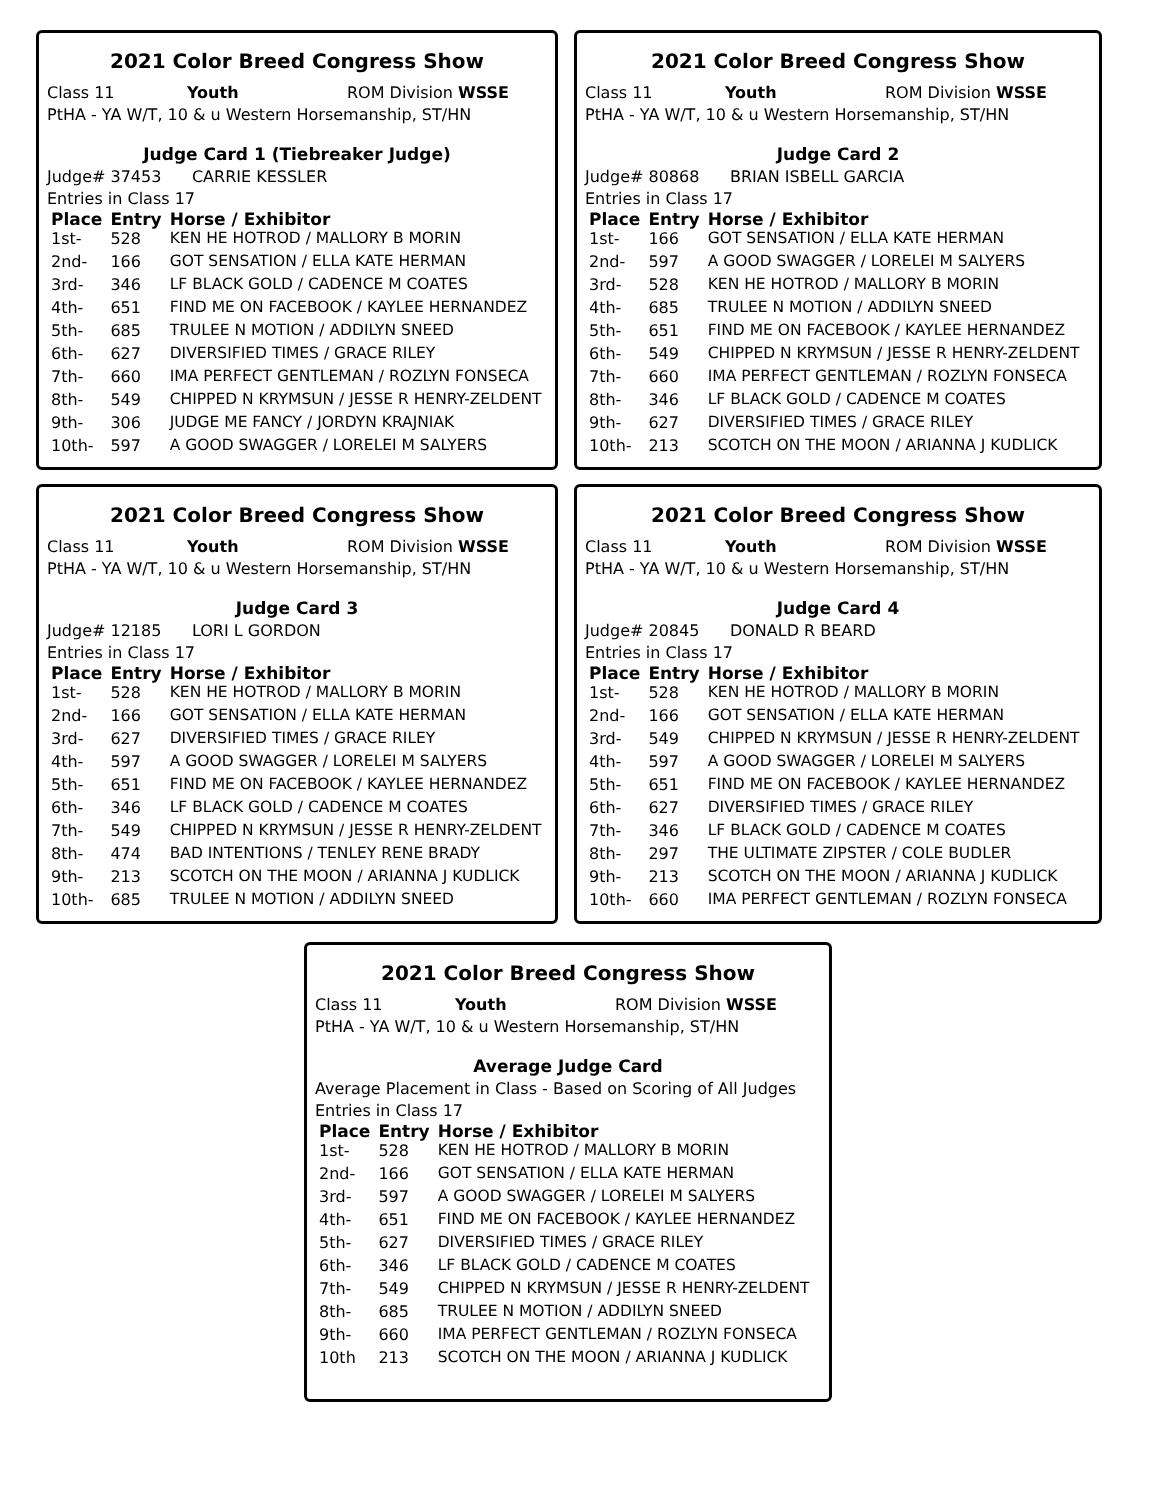2021 Color Breed Congress Show
Class 11 Youth ROM Division WSSE
PtHA - YA W/T, 10 & u Western Horsemanship, ST/HN
Judge Card 1 (Tiebreaker Judge)
Judge# 37453 CARRIE KESSLER
Entries in Class 17
| Place | Entry | Horse / Exhibitor |
| --- | --- | --- |
| 1st- | 528 | KEN HE HOTROD / MALLORY B MORIN |
| 2nd- | 166 | GOT SENSATION / ELLA KATE HERMAN |
| 3rd- | 346 | LF BLACK GOLD / CADENCE M COATES |
| 4th- | 651 | FIND ME ON FACEBOOK / KAYLEE HERNANDEZ |
| 5th- | 685 | TRULEE N MOTION / ADDILYN SNEED |
| 6th- | 627 | DIVERSIFIED TIMES / GRACE RILEY |
| 7th- | 660 | IMA PERFECT GENTLEMAN / ROZLYN FONSECA |
| 8th- | 549 | CHIPPED N KRYMSUN / JESSE R HENRY-ZELDENT |
| 9th- | 306 | JUDGE ME FANCY / JORDYN KRAJNIAK |
| 10th- | 597 | A GOOD SWAGGER / LORELEI M SALYERS |
2021 Color Breed Congress Show
Class 11 Youth ROM Division WSSE
PtHA - YA W/T, 10 & u Western Horsemanship, ST/HN
Judge Card 2
Judge# 80868 BRIAN ISBELL GARCIA
Entries in Class 17
| Place | Entry | Horse / Exhibitor |
| --- | --- | --- |
| 1st- | 166 | GOT SENSATION / ELLA KATE HERMAN |
| 2nd- | 597 | A GOOD SWAGGER / LORELEI M SALYERS |
| 3rd- | 528 | KEN HE HOTROD / MALLORY B MORIN |
| 4th- | 685 | TRULEE N MOTION / ADDILYN SNEED |
| 5th- | 651 | FIND ME ON FACEBOOK / KAYLEE HERNANDEZ |
| 6th- | 549 | CHIPPED N KRYMSUN / JESSE R HENRY-ZELDENT |
| 7th- | 660 | IMA PERFECT GENTLEMAN / ROZLYN FONSECA |
| 8th- | 346 | LF BLACK GOLD / CADENCE M COATES |
| 9th- | 627 | DIVERSIFIED TIMES / GRACE RILEY |
| 10th- | 213 | SCOTCH ON THE MOON / ARIANNA J KUDLICK |
2021 Color Breed Congress Show
Class 11 Youth ROM Division WSSE
PtHA - YA W/T, 10 & u Western Horsemanship, ST/HN
Judge Card 3
Judge# 12185 LORI L GORDON
Entries in Class 17
| Place | Entry | Horse / Exhibitor |
| --- | --- | --- |
| 1st- | 528 | KEN HE HOTROD / MALLORY B MORIN |
| 2nd- | 166 | GOT SENSATION / ELLA KATE HERMAN |
| 3rd- | 627 | DIVERSIFIED TIMES / GRACE RILEY |
| 4th- | 597 | A GOOD SWAGGER / LORELEI M SALYERS |
| 5th- | 651 | FIND ME ON FACEBOOK / KAYLEE HERNANDEZ |
| 6th- | 346 | LF BLACK GOLD / CADENCE M COATES |
| 7th- | 549 | CHIPPED N KRYMSUN / JESSE R HENRY-ZELDENT |
| 8th- | 474 | BAD INTENTIONS / TENLEY RENE BRADY |
| 9th- | 213 | SCOTCH ON THE MOON / ARIANNA J KUDLICK |
| 10th- | 685 | TRULEE N MOTION / ADDILYN SNEED |
2021 Color Breed Congress Show
Class 11 Youth ROM Division WSSE
PtHA - YA W/T, 10 & u Western Horsemanship, ST/HN
Judge Card 4
Judge# 20845 DONALD R BEARD
Entries in Class 17
| Place | Entry | Horse / Exhibitor |
| --- | --- | --- |
| 1st- | 528 | KEN HE HOTROD / MALLORY B MORIN |
| 2nd- | 166 | GOT SENSATION / ELLA KATE HERMAN |
| 3rd- | 549 | CHIPPED N KRYMSUN / JESSE R HENRY-ZELDENT |
| 4th- | 597 | A GOOD SWAGGER / LORELEI M SALYERS |
| 5th- | 651 | FIND ME ON FACEBOOK / KAYLEE HERNANDEZ |
| 6th- | 627 | DIVERSIFIED TIMES / GRACE RILEY |
| 7th- | 346 | LF BLACK GOLD / CADENCE M COATES |
| 8th- | 297 | THE ULTIMATE ZIPSTER / COLE BUDLER |
| 9th- | 213 | SCOTCH ON THE MOON / ARIANNA J KUDLICK |
| 10th- | 660 | IMA PERFECT GENTLEMAN / ROZLYN FONSECA |
2021 Color Breed Congress Show
Class 11 Youth ROM Division WSSE
PtHA - YA W/T, 10 & u Western Horsemanship, ST/HN
Average Judge Card
Average Placement in Class - Based on Scoring of All Judges
Entries in Class 17
| Place | Entry | Horse / Exhibitor |
| --- | --- | --- |
| 1st- | 528 | KEN HE HOTROD / MALLORY B MORIN |
| 2nd- | 166 | GOT SENSATION / ELLA KATE HERMAN |
| 3rd- | 597 | A GOOD SWAGGER / LORELEI M SALYERS |
| 4th- | 651 | FIND ME ON FACEBOOK / KAYLEE HERNANDEZ |
| 5th- | 627 | DIVERSIFIED TIMES / GRACE RILEY |
| 6th- | 346 | LF BLACK GOLD / CADENCE M COATES |
| 7th- | 549 | CHIPPED N KRYMSUN / JESSE R HENRY-ZELDENT |
| 8th- | 685 | TRULEE N MOTION / ADDILYN SNEED |
| 9th- | 660 | IMA PERFECT GENTLEMAN / ROZLYN FONSECA |
| 10th | 213 | SCOTCH ON THE MOON / ARIANNA J KUDLICK |